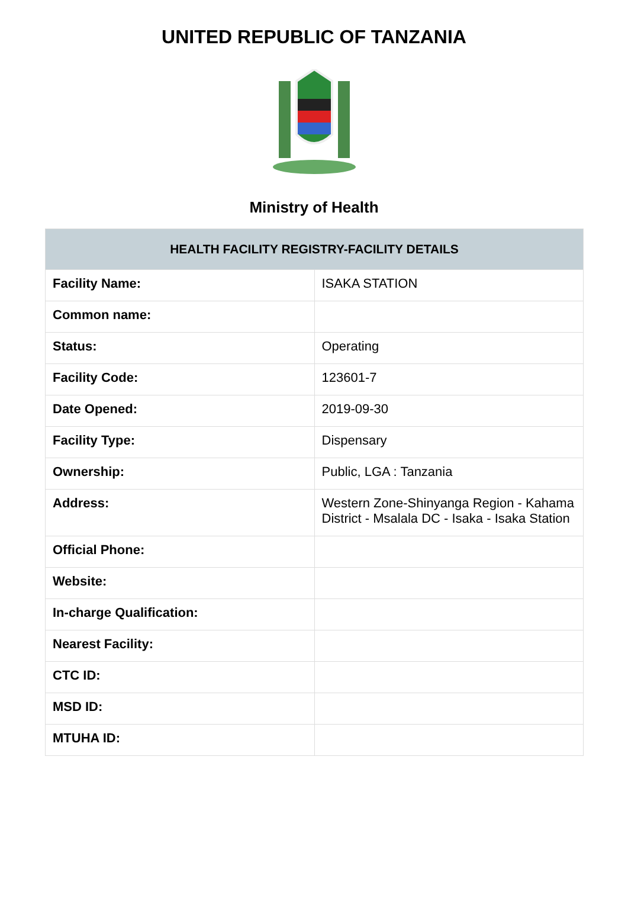UNITED REPUBLIC OF TANZANIA
Ministry of Health
| HEALTH FACILITY REGISTRY-FACILITY DETAILS | |
| --- | --- |
| Facility Name: | ISAKA STATION |
| Common name: | |
| Status: | Operating |
| Facility Code: | 123601-7 |
| Date Opened: | 2019-09-30 |
| Facility Type: | Dispensary |
| Ownership: | Public, LGA : Tanzania |
| Address: | Western Zone-Shinyanga Region - Kahama District - Msalala DC - Isaka - Isaka Station |
| Official Phone: | |
| Website: | |
| In-charge Qualification: | |
| Nearest Facility: | |
| CTC ID: | |
| MSD ID: | |
| MTUHA ID: | |